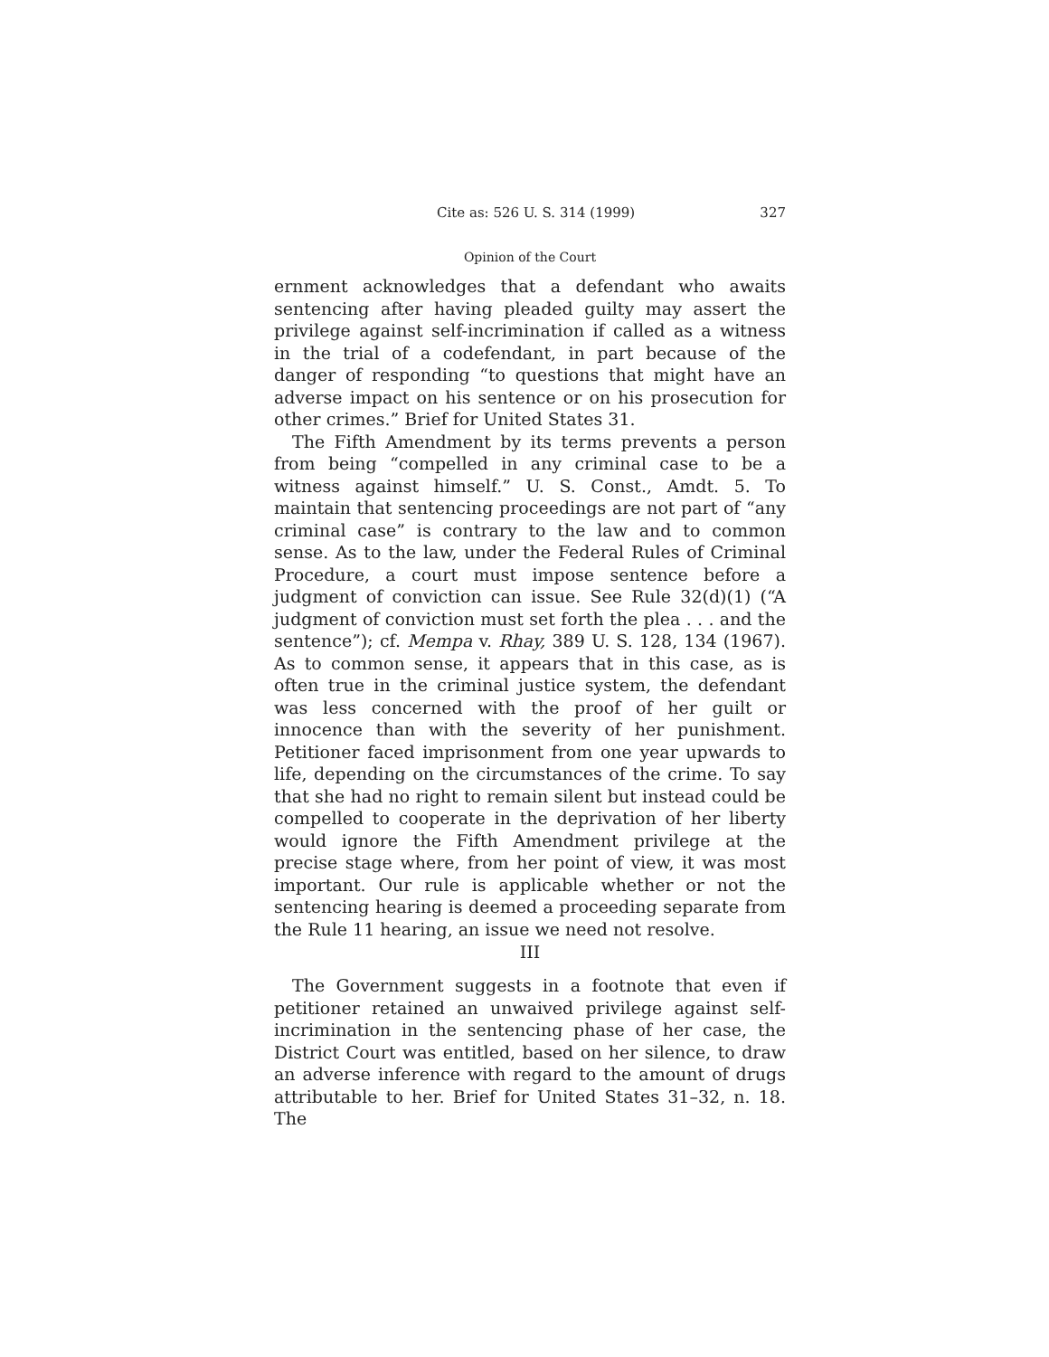Cite as: 526 U. S. 314 (1999) 327
Opinion of the Court
ernment acknowledges that a defendant who awaits sentencing after having pleaded guilty may assert the privilege against self-incrimination if called as a witness in the trial of a codefendant, in part because of the danger of responding “to questions that might have an adverse impact on his sentence or on his prosecution for other crimes.” Brief for United States 31.
The Fifth Amendment by its terms prevents a person from being “compelled in any criminal case to be a witness against himself.” U. S. Const., Amdt. 5. To maintain that sentencing proceedings are not part of “any criminal case” is contrary to the law and to common sense. As to the law, under the Federal Rules of Criminal Procedure, a court must impose sentence before a judgment of conviction can issue. See Rule 32(d)(1) (“A judgment of conviction must set forth the plea . . . and the sentence”); cf. Mempa v. Rhay, 389 U. S. 128, 134 (1967). As to common sense, it appears that in this case, as is often true in the criminal justice system, the defendant was less concerned with the proof of her guilt or innocence than with the severity of her punishment. Petitioner faced imprisonment from one year upwards to life, depending on the circumstances of the crime. To say that she had no right to remain silent but instead could be compelled to cooperate in the deprivation of her liberty would ignore the Fifth Amendment privilege at the precise stage where, from her point of view, it was most important. Our rule is applicable whether or not the sentencing hearing is deemed a proceeding separate from the Rule 11 hearing, an issue we need not resolve.
III
The Government suggests in a footnote that even if petitioner retained an unwaived privilege against self-incrimination in the sentencing phase of her case, the District Court was entitled, based on her silence, to draw an adverse inference with regard to the amount of drugs attributable to her. Brief for United States 31–32, n. 18. The